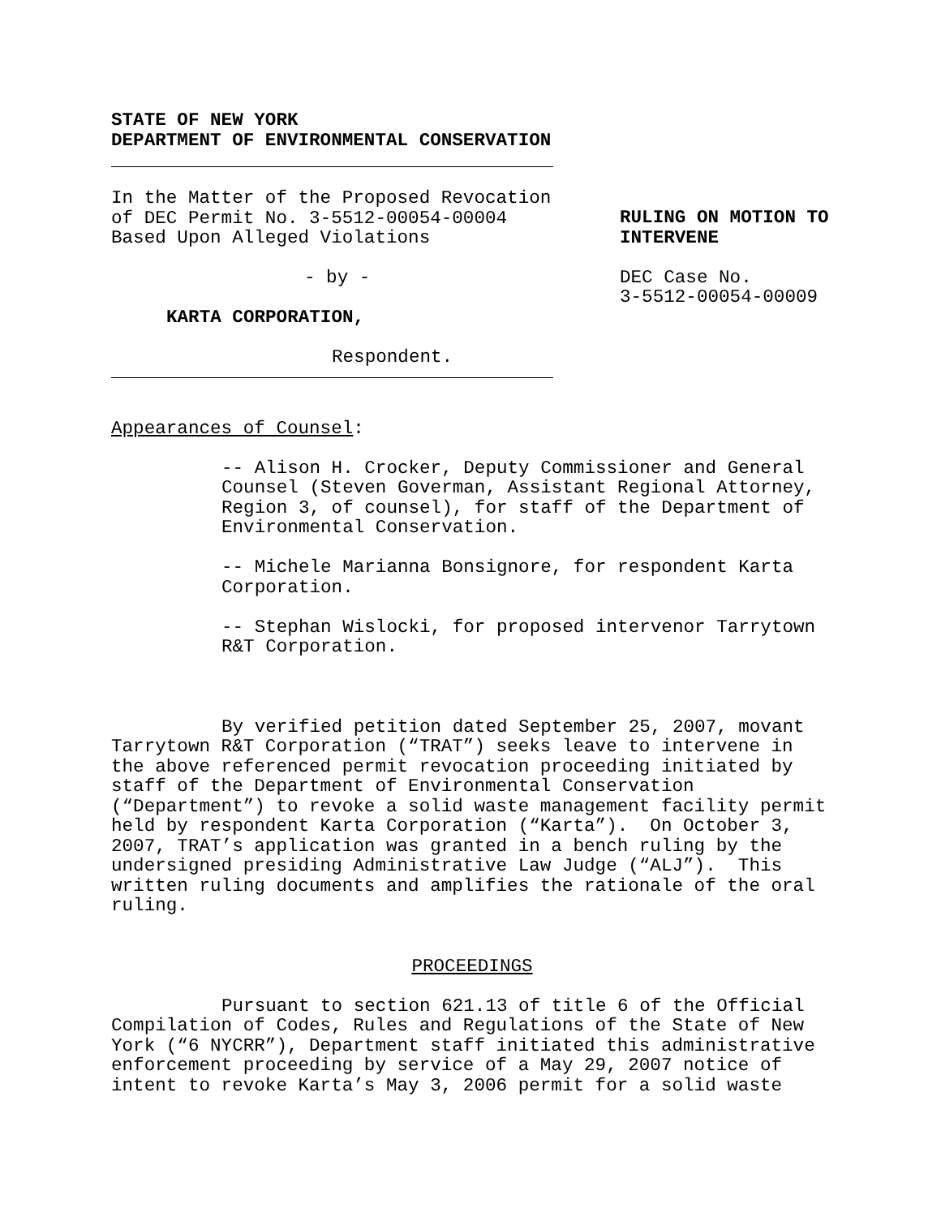STATE OF NEW YORK
DEPARTMENT OF ENVIRONMENTAL CONSERVATION
In the Matter of the Proposed Revocation
of DEC Permit No. 3-5512-00054-00004
Based Upon Alleged Violations
- by -
KARTA CORPORATION,
Respondent.
RULING ON MOTION TO
INTERVENE
DEC Case No.
3-5512-00054-00009
Appearances of Counsel:
-- Alison H. Crocker, Deputy Commissioner and General Counsel (Steven Goverman, Assistant Regional Attorney, Region 3, of counsel), for staff of the Department of Environmental Conservation.
-- Michele Marianna Bonsignore, for respondent Karta Corporation.
-- Stephan Wislocki, for proposed intervenor Tarrytown R&T Corporation.
By verified petition dated September 25, 2007, movant Tarrytown R&T Corporation (“TRAT”) seeks leave to intervene in the above referenced permit revocation proceeding initiated by staff of the Department of Environmental Conservation (“Department”) to revoke a solid waste management facility permit held by respondent Karta Corporation (“Karta”). On October 3, 2007, TRAT’s application was granted in a bench ruling by the undersigned presiding Administrative Law Judge (“ALJ”). This written ruling documents and amplifies the rationale of the oral ruling.
PROCEEDINGS
Pursuant to section 621.13 of title 6 of the Official Compilation of Codes, Rules and Regulations of the State of New York (“6 NYCRR”), Department staff initiated this administrative enforcement proceeding by service of a May 29, 2007 notice of intent to revoke Karta’s May 3, 2006 permit for a solid waste